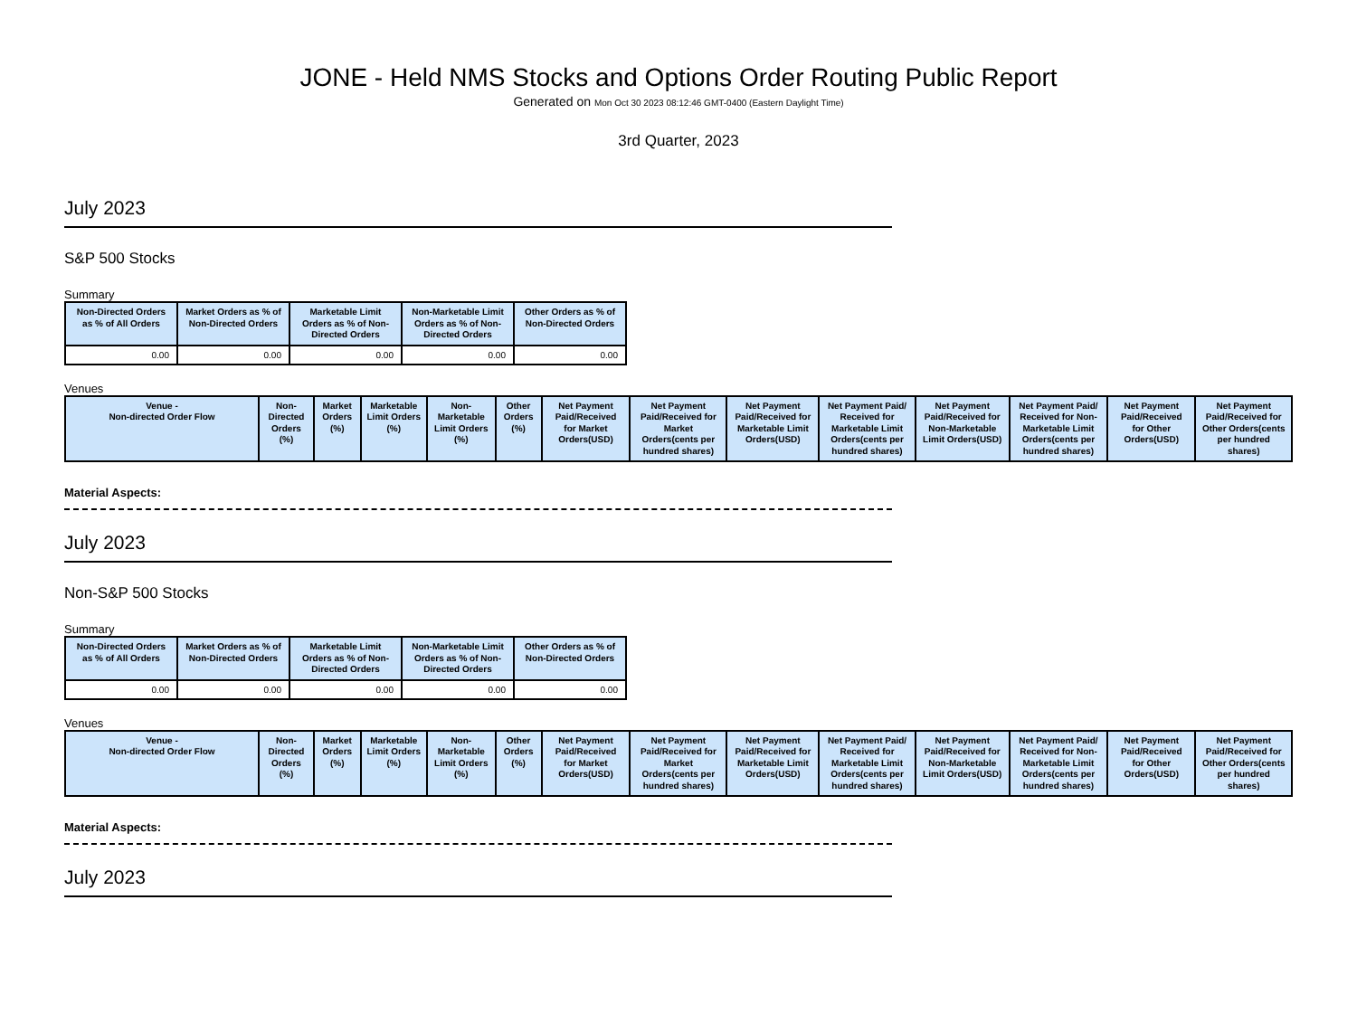JONE - Held NMS Stocks and Options Order Routing Public Report
Generated on Mon Oct 30 2023 08:12:46 GMT-0400 (Eastern Daylight Time)
3rd Quarter, 2023
July 2023
S&P 500 Stocks
Summary
| Non-Directed Orders as % of All Orders | Market Orders as % of Non-Directed Orders | Marketable Limit Orders as % of Non-Directed Orders | Non-Marketable Limit Orders as % of Non-Directed Orders | Other Orders as % of Non-Directed Orders |
| --- | --- | --- | --- | --- |
| 0.00 | 0.00 | 0.00 | 0.00 | 0.00 |
Venues
| Venue - Non-directed Order Flow | Non-Directed Orders (%) | Market Orders (%) | Marketable Limit Orders (%) | Non-Marketable Limit Orders (%) | Other Orders (%) | Net Payment Paid/Received for Market Orders(USD) | Net Payment Paid/Received for Market Orders(cents per hundred shares) | Net Payment Paid/Received for Marketable Limit Orders(USD) | Net Payment Paid/ Received for Marketable Limit Orders(cents per hundred shares) | Net Payment Paid/Received for Non-Marketable Limit Orders(USD) | Net Payment Paid/ Received for Non-Marketable Limit Orders(cents per hundred shares) | Net Payment Paid/Received for Other Orders(USD) | Net Payment Paid/Received for Other Orders(cents per hundred shares) |
| --- | --- | --- | --- | --- | --- | --- | --- | --- | --- | --- | --- | --- | --- |
Material Aspects:
July 2023
Non-S&P 500 Stocks
Summary
| Non-Directed Orders as % of All Orders | Market Orders as % of Non-Directed Orders | Marketable Limit Orders as % of Non-Directed Orders | Non-Marketable Limit Orders as % of Non-Directed Orders | Other Orders as % of Non-Directed Orders |
| --- | --- | --- | --- | --- |
| 0.00 | 0.00 | 0.00 | 0.00 | 0.00 |
Venues
| Venue - Non-directed Order Flow | Non-Directed Orders (%) | Market Orders (%) | Marketable Limit Orders (%) | Non-Marketable Limit Orders (%) | Other Orders (%) | Net Payment Paid/Received for Market Orders(USD) | Net Payment Paid/Received for Market Orders(cents per hundred shares) | Net Payment Paid/Received for Marketable Limit Orders(USD) | Net Payment Paid/ Received for Marketable Limit Orders(cents per hundred shares) | Net Payment Paid/Received for Non-Marketable Limit Orders(USD) | Net Payment Paid/ Received for Non-Marketable Limit Orders(cents per hundred shares) | Net Payment Paid/Received for Other Orders(USD) | Net Payment Paid/Received for Other Orders(cents per hundred shares) |
| --- | --- | --- | --- | --- | --- | --- | --- | --- | --- | --- | --- | --- | --- |
Material Aspects:
July 2023